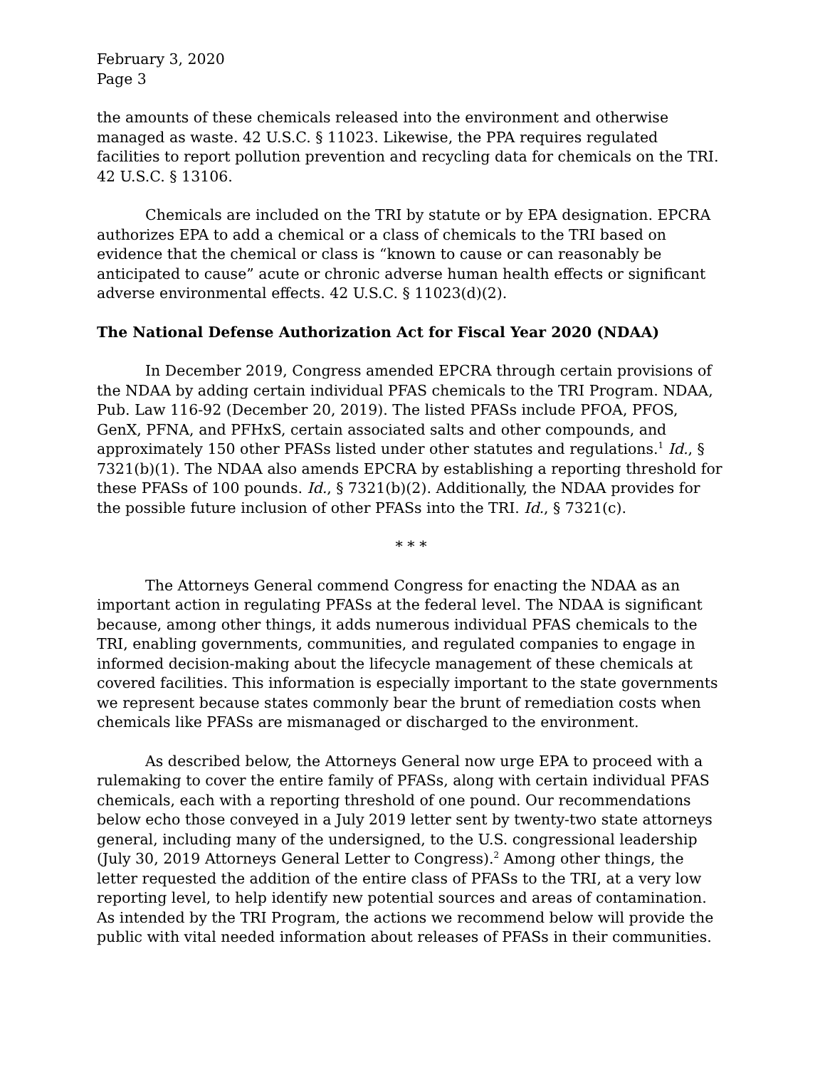February 3, 2020
Page 3
the amounts of these chemicals released into the environment and otherwise managed as waste. 42 U.S.C. § 11023. Likewise, the PPA requires regulated facilities to report pollution prevention and recycling data for chemicals on the TRI. 42 U.S.C. § 13106.
Chemicals are included on the TRI by statute or by EPA designation. EPCRA authorizes EPA to add a chemical or a class of chemicals to the TRI based on evidence that the chemical or class is “known to cause or can reasonably be anticipated to cause” acute or chronic adverse human health effects or significant adverse environmental effects. 42 U.S.C. § 11023(d)(2).
The National Defense Authorization Act for Fiscal Year 2020 (NDAA)
In December 2019, Congress amended EPCRA through certain provisions of the NDAA by adding certain individual PFAS chemicals to the TRI Program. NDAA, Pub. Law 116-92 (December 20, 2019). The listed PFASs include PFOA, PFOS, GenX, PFNA, and PFHxS, certain associated salts and other compounds, and approximately 150 other PFASs listed under other statutes and regulations.<sup>1</sup> Id., § 7321(b)(1). The NDAA also amends EPCRA by establishing a reporting threshold for these PFASs of 100 pounds. Id., § 7321(b)(2). Additionally, the NDAA provides for the possible future inclusion of other PFASs into the TRI. Id., § 7321(c).
* * *
The Attorneys General commend Congress for enacting the NDAA as an important action in regulating PFASs at the federal level. The NDAA is significant because, among other things, it adds numerous individual PFAS chemicals to the TRI, enabling governments, communities, and regulated companies to engage in informed decision-making about the lifecycle management of these chemicals at covered facilities. This information is especially important to the state governments we represent because states commonly bear the brunt of remediation costs when chemicals like PFASs are mismanaged or discharged to the environment.
As described below, the Attorneys General now urge EPA to proceed with a rulemaking to cover the entire family of PFASs, along with certain individual PFAS chemicals, each with a reporting threshold of one pound. Our recommendations below echo those conveyed in a July 2019 letter sent by twenty-two state attorneys general, including many of the undersigned, to the U.S. congressional leadership (July 30, 2019 Attorneys General Letter to Congress).<sup>2</sup> Among other things, the letter requested the addition of the entire class of PFASs to the TRI, at a very low reporting level, to help identify new potential sources and areas of contamination. As intended by the TRI Program, the actions we recommend below will provide the public with vital needed information about releases of PFASs in their communities.